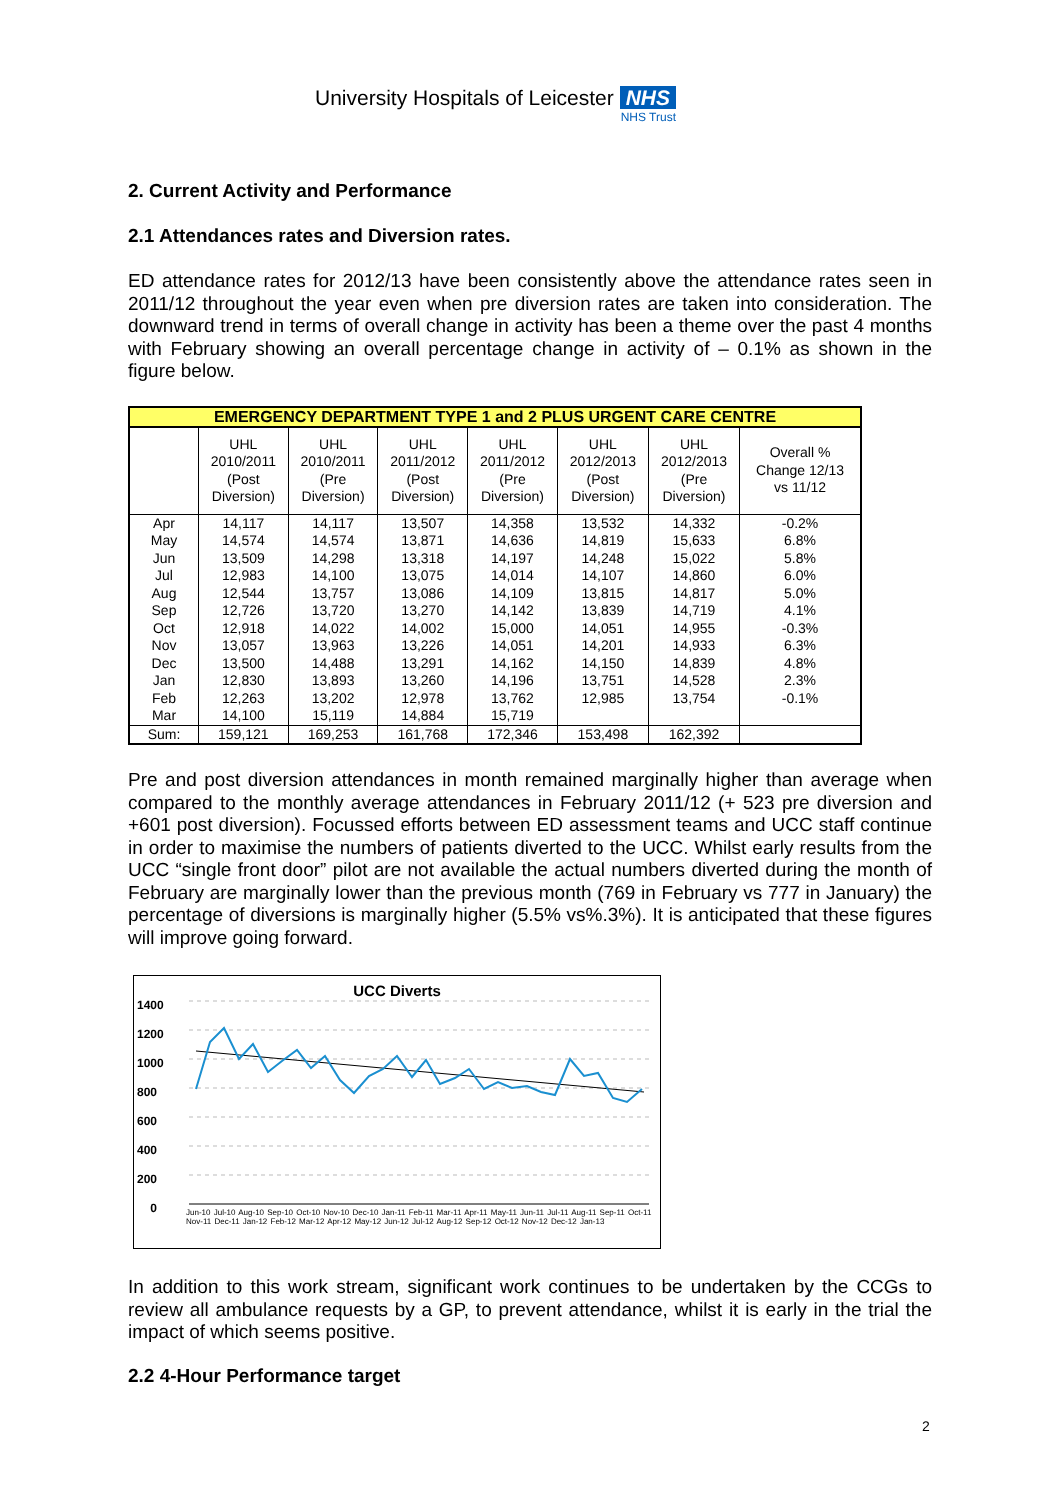University Hospitals of Leicester NHS
NHS Trust
2. Current Activity and Performance
2.1 Attendances rates and Diversion rates.
ED attendance rates for 2012/13 have been consistently above the attendance rates seen in 2011/12 throughout the year even when pre diversion rates are taken into consideration. The downward trend in terms of overall change in activity has been a theme over the past 4 months with February showing an overall percentage change in activity of – 0.1% as shown in the figure below.
| EMERGENCY DEPARTMENT TYPE 1 and 2 PLUS URGENT CARE CENTRE | | | | | | | |
| --- | --- | --- | --- | --- | --- | --- | --- |
| | UHL 2010/2011 (Post Diversion) | UHL 2010/2011 (Pre Diversion) | UHL 2011/2012 (Post Diversion) | UHL 2011/2012 (Pre Diversion) | UHL 2012/2013 (Post Diversion) | UHL 2012/2013 (Pre Diversion) | Overall % Change 12/13 vs 11/12 |
| Apr | 14,117 | 14,117 | 13,507 | 14,358 | 13,532 | 14,332 | -0.2% |
| May | 14,574 | 14,574 | 13,871 | 14,636 | 14,819 | 15,633 | 6.8% |
| Jun | 13,509 | 14,298 | 13,318 | 14,197 | 14,248 | 15,022 | 5.8% |
| Jul | 12,983 | 14,100 | 13,075 | 14,014 | 14,107 | 14,860 | 6.0% |
| Aug | 12,544 | 13,757 | 13,086 | 14,109 | 13,815 | 14,817 | 5.0% |
| Sep | 12,726 | 13,720 | 13,270 | 14,142 | 13,839 | 14,719 | 4.1% |
| Oct | 12,918 | 14,022 | 14,002 | 15,000 | 14,051 | 14,955 | -0.3% |
| Nov | 13,057 | 13,963 | 13,226 | 14,051 | 14,201 | 14,933 | 6.3% |
| Dec | 13,500 | 14,488 | 13,291 | 14,162 | 14,150 | 14,839 | 4.8% |
| Jan | 12,830 | 13,893 | 13,260 | 14,196 | 13,751 | 14,528 | 2.3% |
| Feb | 12,263 | 13,202 | 12,978 | 13,762 | 12,985 | 13,754 | -0.1% |
| Mar | 14,100 | 15,119 | 14,884 | 15,719 | | | |
| Sum: | 159,121 | 169,253 | 161,768 | 172,346 | 153,498 | 162,392 | |
Pre and post diversion attendances in month remained marginally higher than average when compared to the monthly average attendances in February 2011/12 (+ 523 pre diversion and +601 post diversion). Focussed efforts between ED assessment teams and UCC staff continue in order to maximise the numbers of patients diverted to the UCC. Whilst early results from the UCC “single front door” pilot are not available the actual numbers diverted during the month of February are marginally lower than the previous month (769 in February vs 777 in January) the percentage of diversions is marginally higher (5.5% vs%.3%). It is anticipated that these figures will improve going forward.
UCC Diverts
1400
1200
1000
800
600
400
200
0
Jun-10 Jul-10 Aug-10 Sep-10 Oct-10 Nov-10 Dec-10 Jan-11 Feb-11 Mar-11 Apr-11 May-11 Jun-11 Jul-11 Aug-11 Sep-11 Oct-11 Nov-11 Dec-11 Jan-12 Feb-12 Mar-12 Apr-12 May-12 Jun-12 Jul-12 Aug-12 Sep-12 Oct-12 Nov-12 Dec-12 Jan-13
In addition to this work stream, significant work continues to be undertaken by the CCGs to review all ambulance requests by a GP, to prevent attendance, whilst it is early in the trial the impact of which seems positive.
2.2 4-Hour Performance target
2